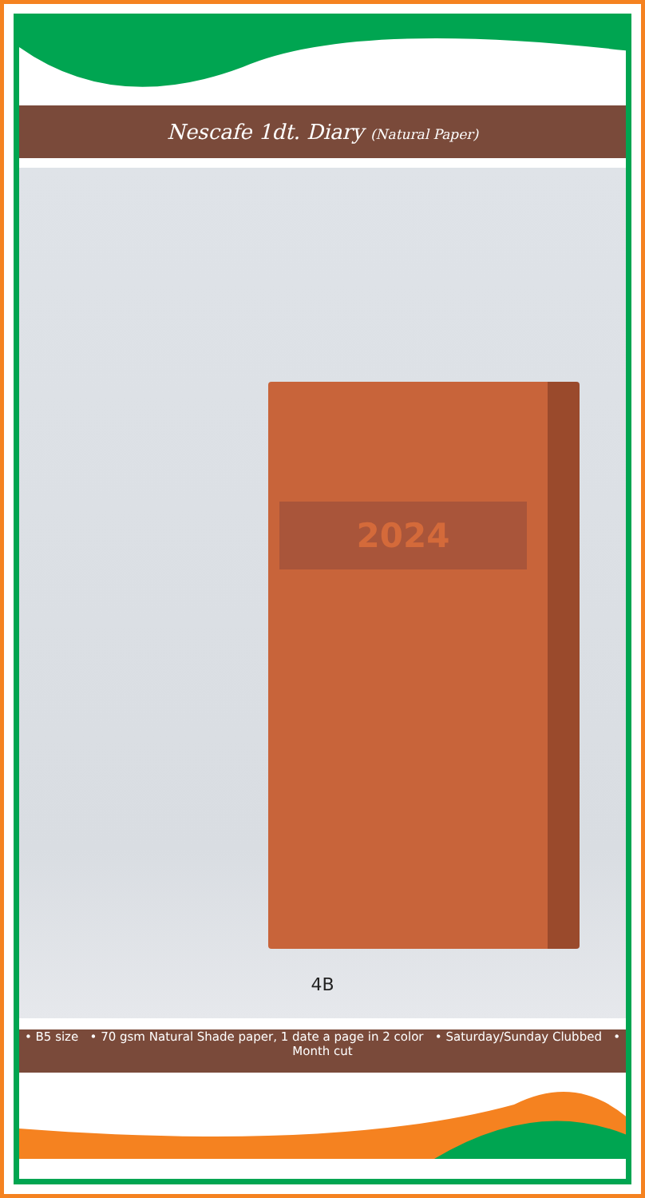Nescafe 1dt. Diary (Natural Paper)
2024
4B
• B5 size • 70 gsm Natural Shade paper, 1 date a page in 2 color • Saturday/Sunday Clubbed • Month cut